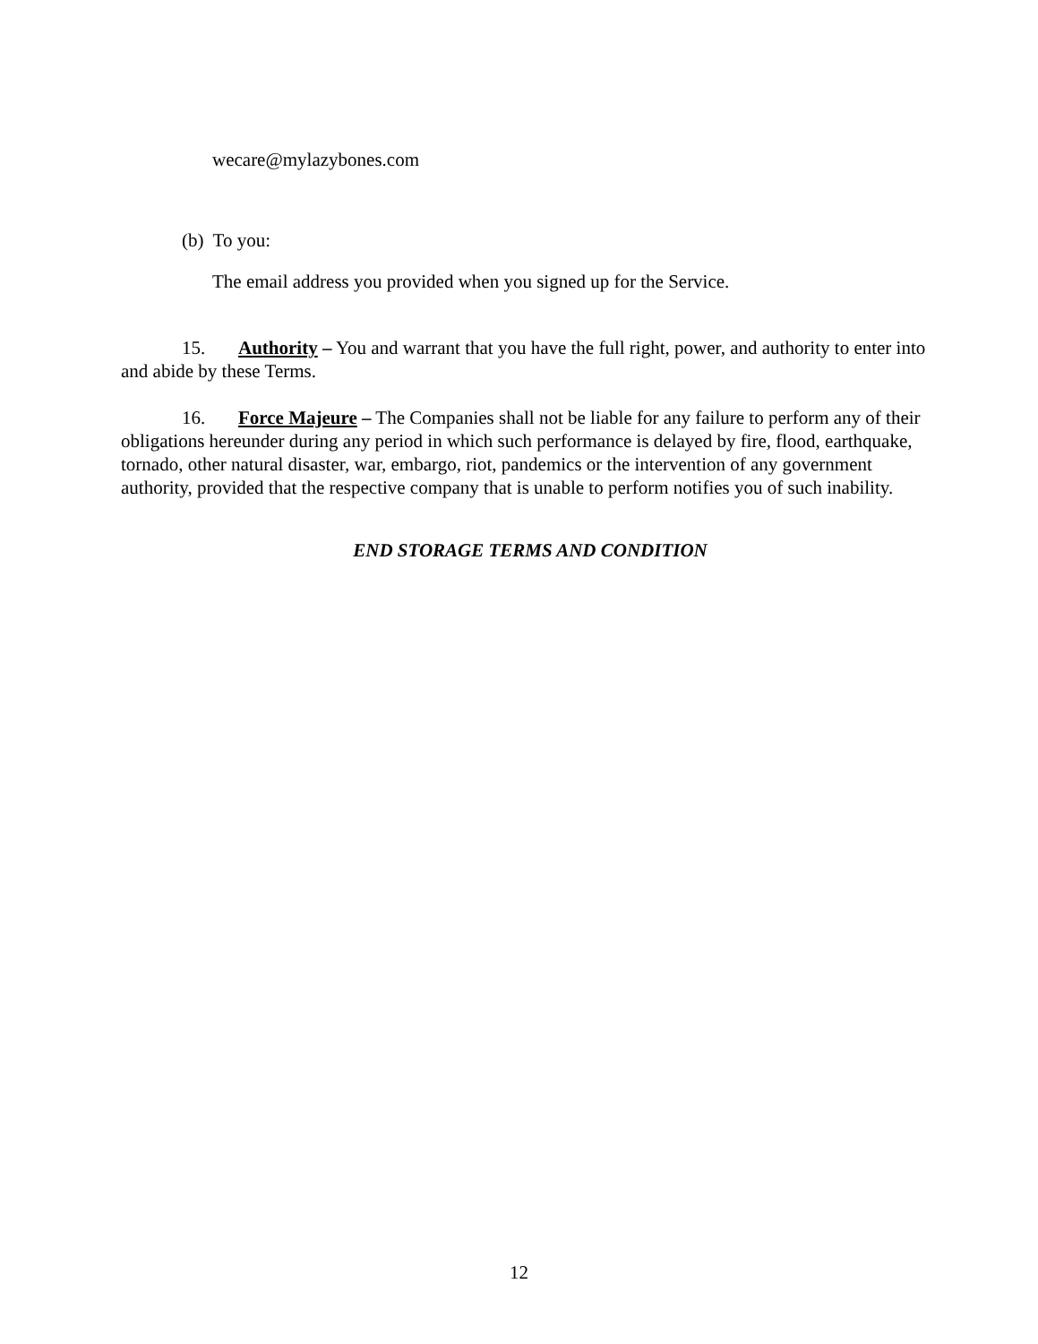wecare@mylazybones.com
(b) To you:
The email address you provided when you signed up for the Service.
15. Authority – You and warrant that you have the full right, power, and authority to enter into and abide by these Terms.
16. Force Majeure – The Companies shall not be liable for any failure to perform any of their obligations hereunder during any period in which such performance is delayed by fire, flood, earthquake, tornado, other natural disaster, war, embargo, riot, pandemics or the intervention of any government authority, provided that the respective company that is unable to perform notifies you of such inability.
END STORAGE TERMS AND CONDITION
12